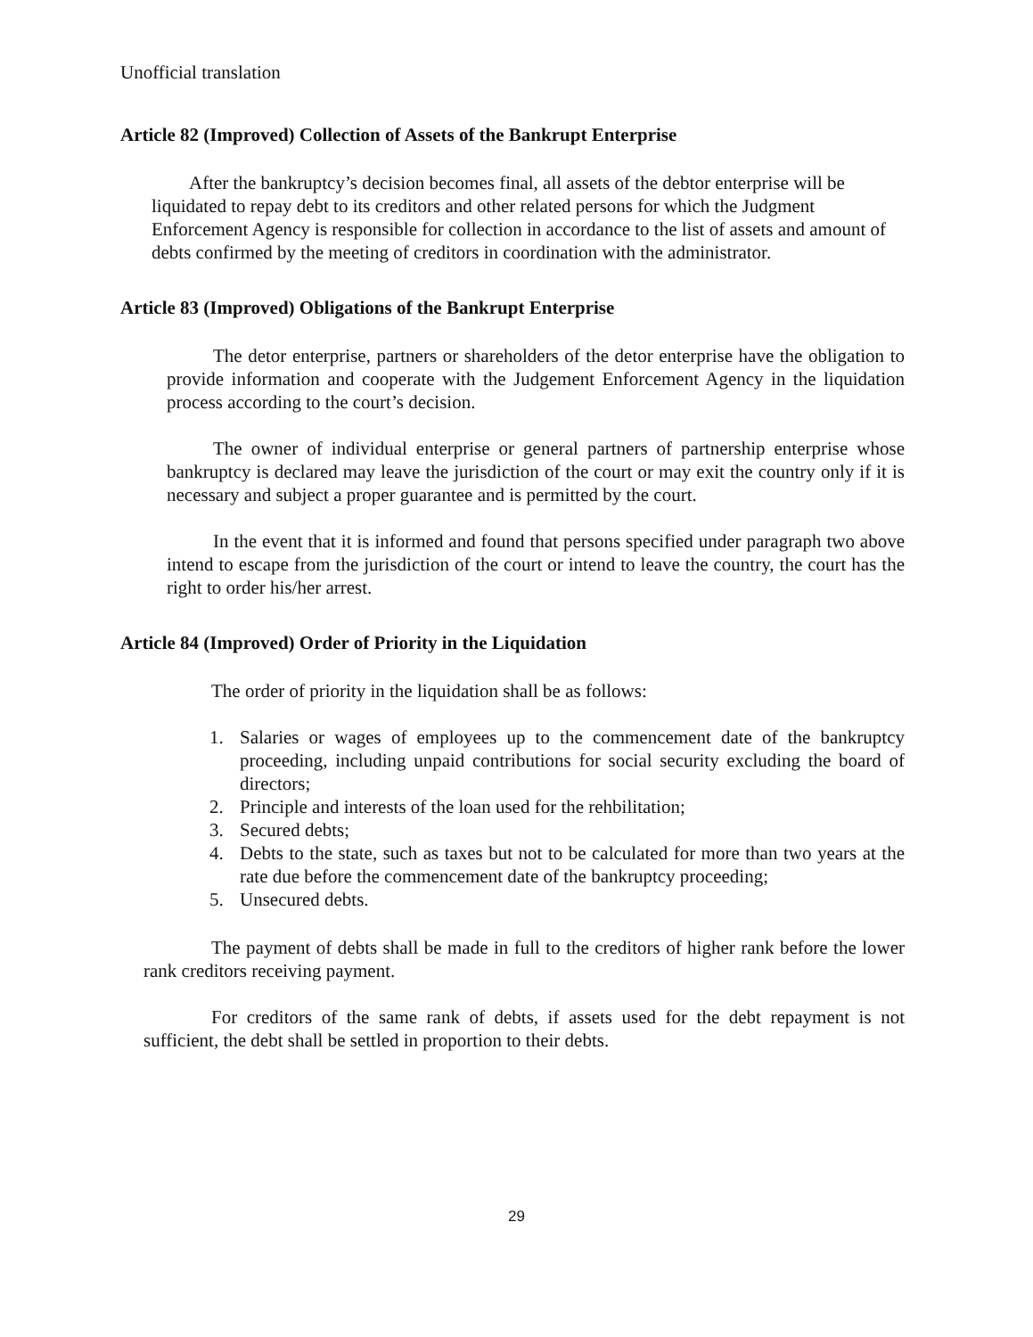Unofficial translation
Article 82 (Improved) Collection of Assets of the Bankrupt Enterprise
After the bankruptcy’s decision becomes final, all assets of the debtor enterprise will be liquidated to repay debt to its creditors and other related persons for which the Judgment Enforcement Agency is responsible for collection in accordance to the list of assets and amount of debts confirmed by the meeting of creditors in coordination with the administrator.
Article 83 (Improved) Obligations of the Bankrupt Enterprise
The detor enterprise, partners or shareholders of the detor enterprise have the obligation to provide information and cooperate with the Judgement Enforcement Agency in the liquidation process according to the court’s decision.
The owner of individual enterprise or general partners of partnership enterprise whose bankruptcy is declared may leave the jurisdiction of the court or may exit the country only if it is necessary and subject a proper guarantee and is permitted by the court.
In the event that it is informed and found that persons specified under paragraph two above intend to escape from the jurisdiction of the court or intend to leave the country, the court has the right to order his/her arrest.
Article 84 (Improved) Order of Priority in the Liquidation
The order of priority in the liquidation shall be as follows:
1. Salaries or wages of employees up to the commencement date of the bankruptcy proceeding, including unpaid contributions for social security excluding the board of directors;
2. Principle and interests of the loan used for the rehbilitation;
3. Secured debts;
4. Debts to the state, such as taxes but not to be calculated for more than two years at the rate due before the commencement date of the bankruptcy proceeding;
5. Unsecured debts.
The payment of debts shall be made in full to the creditors of higher rank before the lower rank creditors receiving payment.
For creditors of the same rank of debts, if assets used for the debt repayment is not sufficient, the debt shall be settled in proportion to their debts.
29